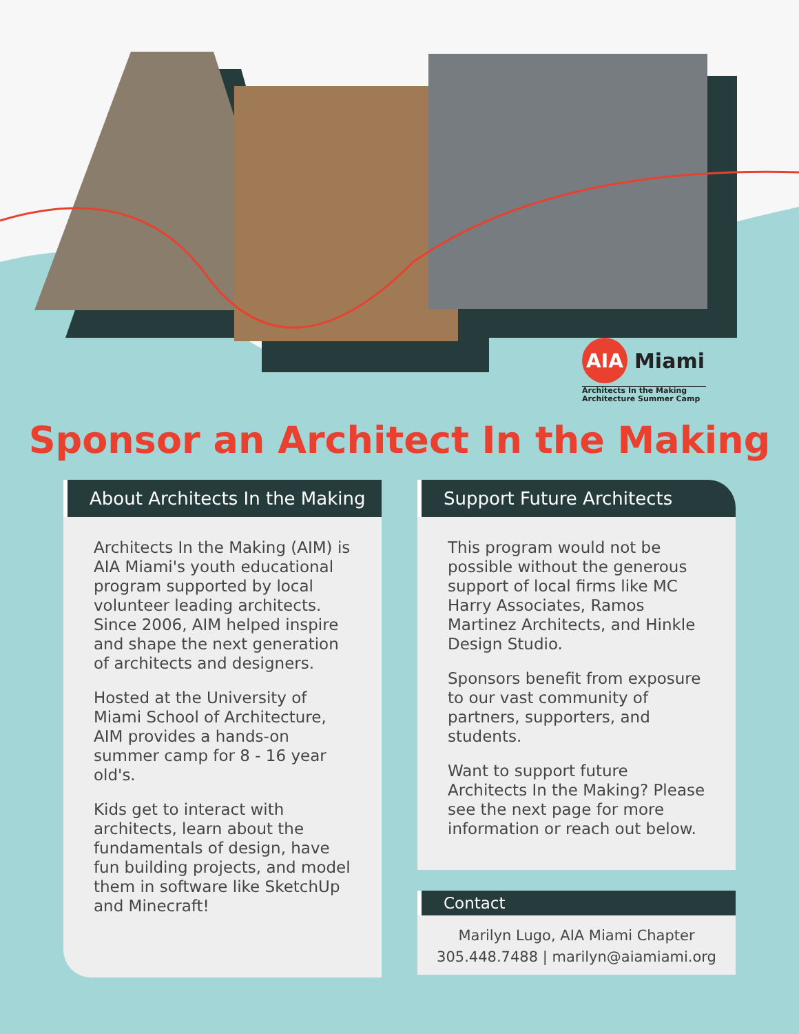AIA Miami
Architects In the Making
Architecture Summer Camp
Sponsor an Architect In the Making
About Architects In the Making
Architects In the Making (AIM) is AIA Miami's youth educational program supported by local volunteer leading architects. Since 2006, AIM helped inspire and shape the next generation of architects and designers.
Hosted at the University of Miami School of Architecture, AIM provides a hands-on summer camp for 8 - 16 year old's.
Kids get to interact with architects, learn about the fundamentals of design, have fun building projects, and model them in software like SketchUp and Minecraft!
Support Future Architects
This program would not be possible without the generous support of local firms like MC Harry Associates, Ramos Martinez Architects, and Hinkle Design Studio.
Sponsors benefit from exposure to our vast community of partners, supporters, and students.
Want to support future Architects In the Making? Please see the next page for more information or reach out below.
Contact
Marilyn Lugo, AIA Miami Chapter
305.448.7488 | marilyn@aiamiami.org